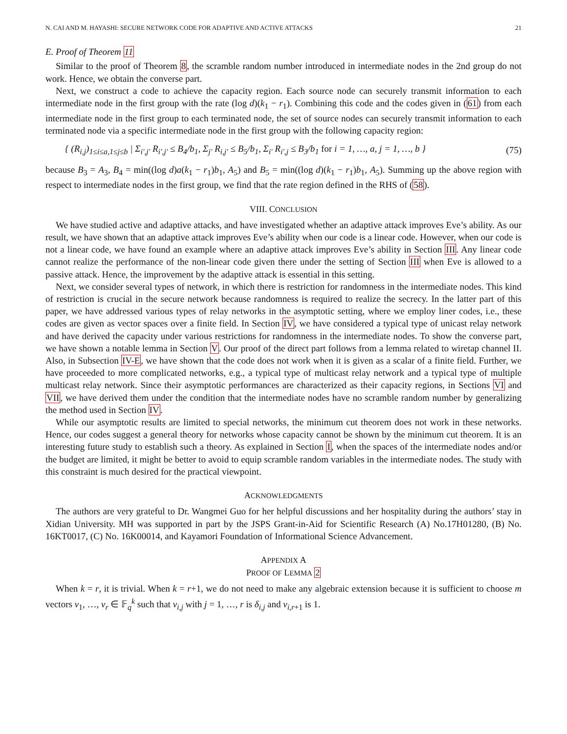N. CAI AND M. HAYASHI: SECURE NETWORK CODE FOR ADAPTIVE AND ACTIVE ATTACKS 21
E. Proof of Theorem 11
Similar to the proof of Theorem 8, the scramble random number introduced in intermediate nodes in the 2nd group do not work. Hence, we obtain the converse part.
Next, we construct a code to achieve the capacity region. Each source node can securely transmit information to each intermediate node in the first group with the rate (log d)(k<sub>1</sub> − r<sub>1</sub>). Combining this code and the codes given in (61) from each intermediate node in the first group to each terminated node, the set of source nodes can securely transmit information to each terminated node via a specific intermediate node in the first group with the following capacity region:
{ (R<sub>i,j</sub>)<sub>1≤i≤a,1≤j≤b</sub> | Σ<sub>i′,j′</sub> R<sub>i′,j′</sub> ≤ B<sub>4</sub>/b<sub>1</sub>, Σ<sub>j′</sub> R<sub>i,j′</sub> ≤ B<sub>5</sub>/b<sub>1</sub>, Σ<sub>i′</sub> R<sub>i′,j</sub> ≤ B<sub>3</sub>/b<sub>1</sub> for i = 1, …, a, j = 1, …, b } (75)
because B<sub>3</sub> = A<sub>3</sub>, B<sub>4</sub> = min((log d)a(k<sub>1</sub> − r<sub>1</sub>)b<sub>1</sub>, A<sub>5</sub>) and B<sub>5</sub> = min((log d)(k<sub>1</sub> − r<sub>1</sub>)b<sub>1</sub>, A<sub>5</sub>). Summing up the above region with respect to intermediate nodes in the first group, we find that the rate region defined in the RHS of (58).
VIII. CONCLUSION
We have studied active and adaptive attacks, and have investigated whether an adaptive attack improves Eve’s ability. As our result, we have shown that an adaptive attack improves Eve’s ability when our code is a linear code. However, when our code is not a linear code, we have found an example where an adaptive attack improves Eve’s ability in Section III. Any linear code cannot realize the performance of the non-linear code given there under the setting of Section III when Eve is allowed to a passive attack. Hence, the improvement by the adaptive attack is essential in this setting.
Next, we consider several types of network, in which there is restriction for randomness in the intermediate nodes. This kind of restriction is crucial in the secure network because randomness is required to realize the secrecy. In the latter part of this paper, we have addressed various types of relay networks in the asymptotic setting, where we employ liner codes, i.e., these codes are given as vector spaces over a finite field. In Section IV, we have considered a typical type of unicast relay network and have derived the capacity under various restrictions for randomness in the intermediate nodes. To show the converse part, we have shown a notable lemma in Section V. Our proof of the direct part follows from a lemma related to wiretap channel II. Also, in Subsection IV-E, we have shown that the code does not work when it is given as a scalar of a finite field. Further, we have proceeded to more complicated networks, e.g., a typical type of multicast relay network and a typical type of multiple multicast relay network. Since their asymptotic performances are characterized as their capacity regions, in Sections VI and VII, we have derived them under the condition that the intermediate nodes have no scramble random number by generalizing the method used in Section IV.
While our asymptotic results are limited to special networks, the minimum cut theorem does not work in these networks. Hence, our codes suggest a general theory for networks whose capacity cannot be shown by the minimum cut theorem. It is an interesting future study to establish such a theory. As explained in Section I, when the spaces of the intermediate nodes and/or the budget are limited, it might be better to avoid to equip scramble random variables in the intermediate nodes. The study with this constraint is much desired for the practical viewpoint.
ACKNOWLEDGMENTS
The authors are very grateful to Dr. Wangmei Guo for her helpful discussions and her hospitality during the authors’ stay in Xidian University. MH was supported in part by the JSPS Grant-in-Aid for Scientific Research (A) No.17H01280, (B) No. 16KT0017, (C) No. 16K00014, and Kayamori Foundation of Informational Science Advancement.
APPENDIX A
PROOF OF LEMMA 2
When k = r, it is trivial. When k = r+1, we do not need to make any algebraic extension because it is sufficient to choose m vectors v<sub>1</sub>, …, v<sub>r</sub> ∈ 𝔽<sub>q</sub><sup>k</sup> such that v<sub>i,j</sub> with j = 1, …, r is δ<sub>i,j</sub> and v<sub>i,r+1</sub> is 1.